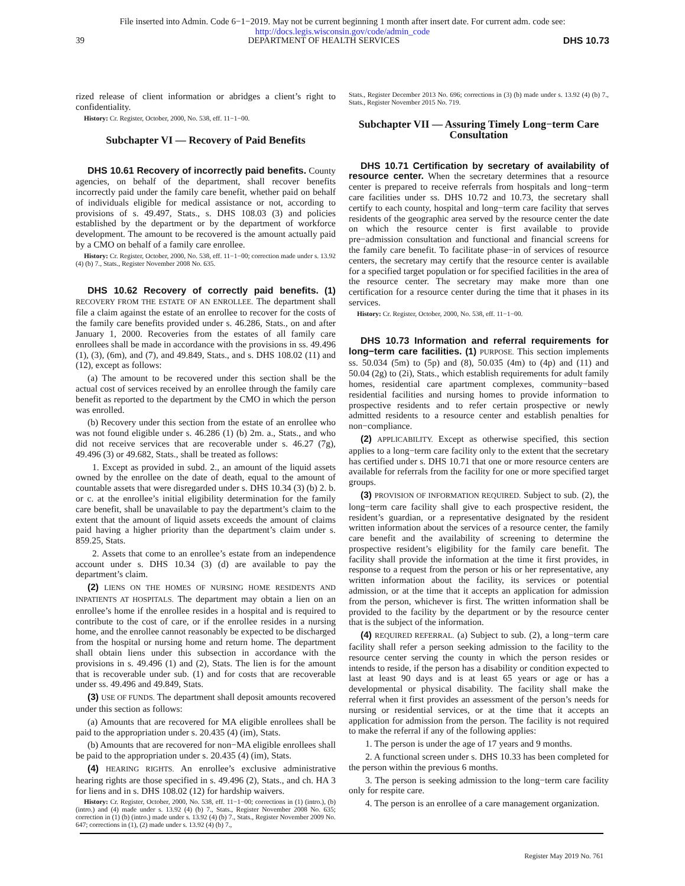File inserted into Admin. Code 6−1−2019. May not be current beginning 1 month after insert date. For current adm. code see:
http://docs.legis.wisconsin.gov/code/admin_code
39 DEPARTMENT OF HEALTH SERVICES DHS 10.73
rized release of client information or abridges a client’s right to confidentiality.
History: Cr. Register, October, 2000, No. 538, eff. 11−1−00.
Subchapter VI — Recovery of Paid Benefits
DHS 10.61 Recovery of incorrectly paid benefits. County agencies, on behalf of the department, shall recover benefits incorrectly paid under the family care benefit, whether paid on behalf of individuals eligible for medical assistance or not, according to provisions of s. 49.497, Stats., s. DHS 108.03 (3) and policies established by the department or by the department of workforce development. The amount to be recovered is the amount actually paid by a CMO on behalf of a family care enrollee.
History: Cr. Register, October, 2000, No. 538, eff. 11−1−00; correction made under s. 13.92 (4) (b) 7., Stats., Register November 2008 No. 635.
DHS 10.62 Recovery of correctly paid benefits. (1) RECOVERY FROM THE ESTATE OF AN ENROLLEE. The department shall file a claim against the estate of an enrollee to recover for the costs of the family care benefits provided under s. 46.286, Stats., on and after January 1, 2000. Recoveries from the estates of all family care enrollees shall be made in accordance with the provisions in ss. 49.496 (1), (3), (6m), and (7), and 49.849, Stats., and s. DHS 108.02 (11) and (12), except as follows:
(a) The amount to be recovered under this section shall be the actual cost of services received by an enrollee through the family care benefit as reported to the department by the CMO in which the person was enrolled.
(b) Recovery under this section from the estate of an enrollee who was not found eligible under s. 46.286 (1) (b) 2m. a., Stats., and who did not receive services that are recoverable under s. 46.27 (7g), 49.496 (3) or 49.682, Stats., shall be treated as follows:
1. Except as provided in subd. 2., an amount of the liquid assets owned by the enrollee on the date of death, equal to the amount of countable assets that were disregarded under s. DHS 10.34 (3) (b) 2. b. or c. at the enrollee’s initial eligibility determination for the family care benefit, shall be unavailable to pay the department’s claim to the extent that the amount of liquid assets exceeds the amount of claims paid having a higher priority than the department’s claim under s. 859.25, Stats.
2. Assets that come to an enrollee’s estate from an independence account under s. DHS 10.34 (3) (d) are available to pay the department’s claim.
(2) LIENS ON THE HOMES OF NURSING HOME RESIDENTS AND INPATIENTS AT HOSPITALS. The department may obtain a lien on an enrollee’s home if the enrollee resides in a hospital and is required to contribute to the cost of care, or if the enrollee resides in a nursing home, and the enrollee cannot reasonably be expected to be discharged from the hospital or nursing home and return home. The department shall obtain liens under this subsection in accordance with the provisions in s. 49.496 (1) and (2), Stats. The lien is for the amount that is recoverable under sub. (1) and for costs that are recoverable under ss. 49.496 and 49.849, Stats.
(3) USE OF FUNDS. The department shall deposit amounts recovered under this section as follows:
(a) Amounts that are recovered for MA eligible enrollees shall be paid to the appropriation under s. 20.435 (4) (im), Stats.
(b) Amounts that are recovered for non−MA eligible enrollees shall be paid to the appropriation under s. 20.435 (4) (im), Stats.
(4) HEARING RIGHTS. An enrollee’s exclusive administrative hearing rights are those specified in s. 49.496 (2), Stats., and ch. HA 3 for liens and in s. DHS 108.02 (12) for hardship waivers.
History: Cr. Register, October, 2000, No. 538, eff. 11−1−00; corrections in (1) (intro.), (b) (intro.) and (4) made under s. 13.92 (4) (b) 7., Stats., Register November 2008 No. 635; correction in (1) (b) (intro.) made under s. 13.92 (4) (b) 7., Stats., Register November 2009 No. 647; corrections in (1), (2) made under s. 13.92 (4) (b) 7.,
Stats., Register December 2013 No. 696; corrections in (3) (b) made under s. 13.92 (4) (b) 7., Stats., Register November 2015 No. 719.
Subchapter VII — Assuring Timely Long−term Care Consultation
DHS 10.71 Certification by secretary of availability of resource center. When the secretary determines that a resource center is prepared to receive referrals from hospitals and long−term care facilities under ss. DHS 10.72 and 10.73, the secretary shall certify to each county, hospital and long−term care facility that serves residents of the geographic area served by the resource center the date on which the resource center is first available to provide pre−admission consultation and functional and financial screens for the family care benefit. To facilitate phase−in of services of resource centers, the secretary may certify that the resource center is available for a specified target population or for specified facilities in the area of the resource center. The secretary may make more than one certification for a resource center during the time that it phases in its services.
History: Cr. Register, October, 2000, No. 538, eff. 11−1−00.
DHS 10.73 Information and referral requirements for long−term care facilities. (1) PURPOSE. This section implements ss. 50.034 (5m) to (5p) and (8), 50.035 (4m) to (4p) and (11) and 50.04 (2g) to (2i), Stats., which establish requirements for adult family homes, residential care apartment complexes, community−based residential facilities and nursing homes to provide information to prospective residents and to refer certain prospective or newly admitted residents to a resource center and establish penalties for non−compliance.
(2) APPLICABILITY. Except as otherwise specified, this section applies to a long−term care facility only to the extent that the secretary has certified under s. DHS 10.71 that one or more resource centers are available for referrals from the facility for one or more specified target groups.
(3) PROVISION OF INFORMATION REQUIRED. Subject to sub. (2), the long−term care facility shall give to each prospective resident, the resident’s guardian, or a representative designated by the resident written information about the services of a resource center, the family care benefit and the availability of screening to determine the prospective resident’s eligibility for the family care benefit. The facility shall provide the information at the time it first provides, in response to a request from the person or his or her representative, any written information about the facility, its services or potential admission, or at the time that it accepts an application for admission from the person, whichever is first. The written information shall be provided to the facility by the department or by the resource center that is the subject of the information.
(4) REQUIRED REFERRAL. (a) Subject to sub. (2), a long−term care facility shall refer a person seeking admission to the facility to the resource center serving the county in which the person resides or intends to reside, if the person has a disability or condition expected to last at least 90 days and is at least 65 years or age or has a developmental or physical disability. The facility shall make the referral when it first provides an assessment of the person’s needs for nursing or residential services, or at the time that it accepts an application for admission from the person. The facility is not required to make the referral if any of the following applies:
1. The person is under the age of 17 years and 9 months.
2. A functional screen under s. DHS 10.33 has been completed for the person within the previous 6 months.
3. The person is seeking admission to the long−term care facility only for respite care.
4. The person is an enrollee of a care management organization.
Register May 2019 No. 761